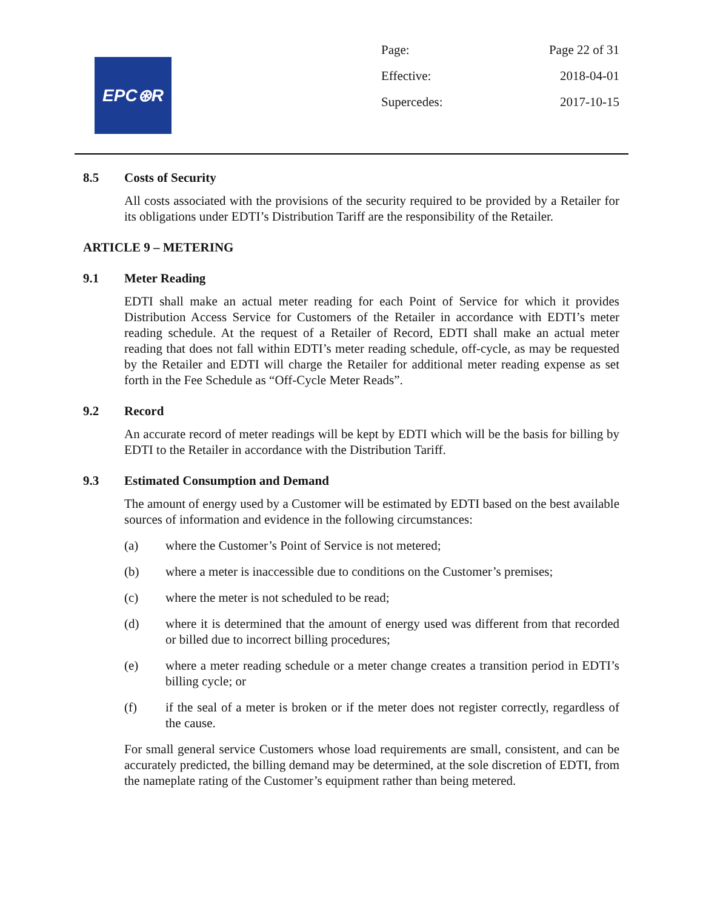EPC⊛R
Page: Page 22 of 31
Effective: 2018-04-01
Supercedes: 2017-10-15
8.5 Costs of Security
All costs associated with the provisions of the security required to be provided by a Retailer for its obligations under EDTI’s Distribution Tariff are the responsibility of the Retailer.
ARTICLE 9 – METERING
9.1 Meter Reading
EDTI shall make an actual meter reading for each Point of Service for which it provides Distribution Access Service for Customers of the Retailer in accordance with EDTI’s meter reading schedule. At the request of a Retailer of Record, EDTI shall make an actual meter reading that does not fall within EDTI’s meter reading schedule, off-cycle, as may be requested by the Retailer and EDTI will charge the Retailer for additional meter reading expense as set forth in the Fee Schedule as “Off-Cycle Meter Reads”.
9.2 Record
An accurate record of meter readings will be kept by EDTI which will be the basis for billing by EDTI to the Retailer in accordance with the Distribution Tariff.
9.3 Estimated Consumption and Demand
The amount of energy used by a Customer will be estimated by EDTI based on the best available sources of information and evidence in the following circumstances:
(a) where the Customer’s Point of Service is not metered;
(b) where a meter is inaccessible due to conditions on the Customer’s premises;
(c) where the meter is not scheduled to be read;
(d) where it is determined that the amount of energy used was different from that recorded or billed due to incorrect billing procedures;
(e) where a meter reading schedule or a meter change creates a transition period in EDTI’s billing cycle; or
(f) if the seal of a meter is broken or if the meter does not register correctly, regardless of the cause.
For small general service Customers whose load requirements are small, consistent, and can be accurately predicted, the billing demand may be determined, at the sole discretion of EDTI, from the nameplate rating of the Customer’s equipment rather than being metered.